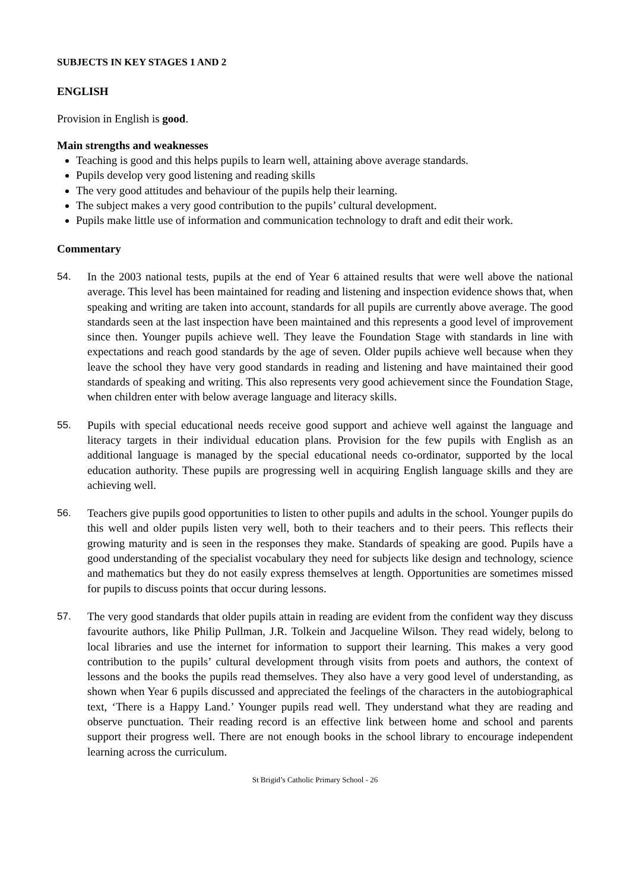SUBJECTS IN KEY STAGES 1 AND 2
ENGLISH
Provision in English is good.
Main strengths and weaknesses
Teaching is good and this helps pupils to learn well, attaining above average standards.
Pupils develop very good listening and reading skills
The very good attitudes and behaviour of the pupils help their learning.
The subject makes a very good contribution to the pupils’ cultural development.
Pupils make little use of information and communication technology to draft and edit their work.
Commentary
54. In the 2003 national tests, pupils at the end of Year 6 attained results that were well above the national average. This level has been maintained for reading and listening and inspection evidence shows that, when speaking and writing are taken into account, standards for all pupils are currently above average. The good standards seen at the last inspection have been maintained and this represents a good level of improvement since then. Younger pupils achieve well. They leave the Foundation Stage with standards in line with expectations and reach good standards by the age of seven. Older pupils achieve well because when they leave the school they have very good standards in reading and listening and have maintained their good standards of speaking and writing. This also represents very good achievement since the Foundation Stage, when children enter with below average language and literacy skills.
55. Pupils with special educational needs receive good support and achieve well against the language and literacy targets in their individual education plans. Provision for the few pupils with English as an additional language is managed by the special educational needs co-ordinator, supported by the local education authority. These pupils are progressing well in acquiring English language skills and they are achieving well.
56. Teachers give pupils good opportunities to listen to other pupils and adults in the school. Younger pupils do this well and older pupils listen very well, both to their teachers and to their peers. This reflects their growing maturity and is seen in the responses they make. Standards of speaking are good. Pupils have a good understanding of the specialist vocabulary they need for subjects like design and technology, science and mathematics but they do not easily express themselves at length. Opportunities are sometimes missed for pupils to discuss points that occur during lessons.
57. The very good standards that older pupils attain in reading are evident from the confident way they discuss favourite authors, like Philip Pullman, J.R. Tolkein and Jacqueline Wilson. They read widely, belong to local libraries and use the internet for information to support their learning. This makes a very good contribution to the pupils’ cultural development through visits from poets and authors, the context of lessons and the books the pupils read themselves. They also have a very good level of understanding, as shown when Year 6 pupils discussed and appreciated the feelings of the characters in the autobiographical text, ‘There is a Happy Land.’ Younger pupils read well. They understand what they are reading and observe punctuation. Their reading record is an effective link between home and school and parents support their progress well. There are not enough books in the school library to encourage independent learning across the curriculum.
St Brigid’s Catholic Primary School - 26